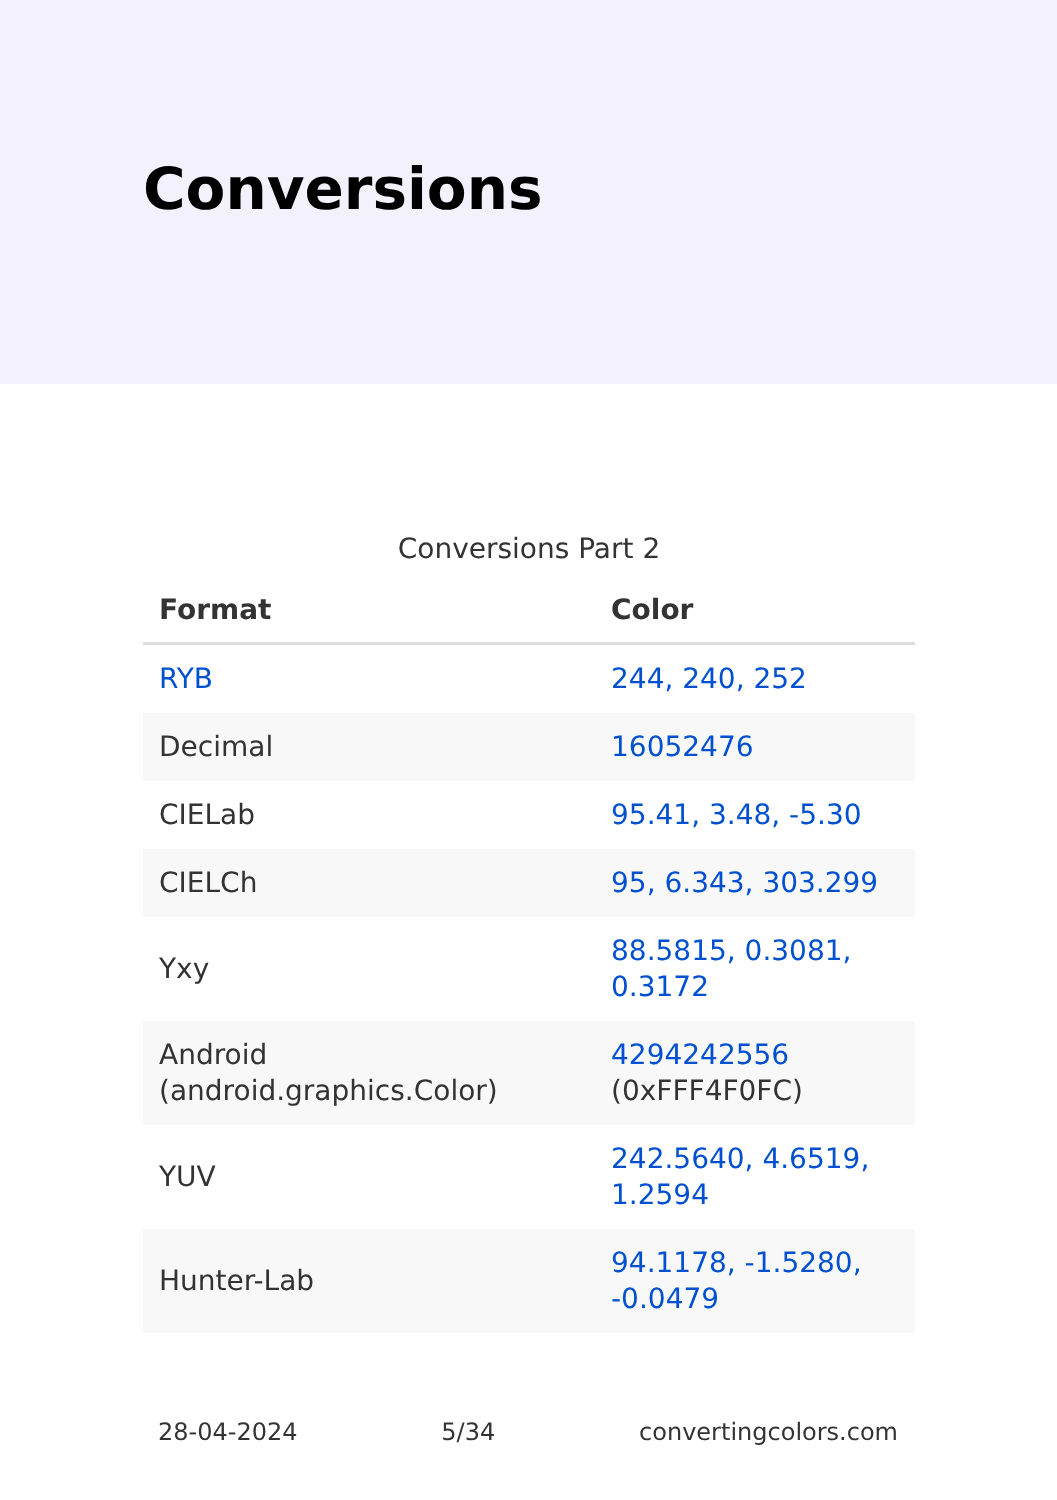Conversions
Conversions Part 2
| Format | Color |
| --- | --- |
| RYB | 244, 240, 252 |
| Decimal | 16052476 |
| CIELab | 95.41, 3.48, -5.30 |
| CIELCh | 95, 6.343, 303.299 |
| Yxy | 88.5815, 0.3081, 0.3172 |
| Android (android.graphics.Color) | 4294242556 (0xFFF4F0FC) |
| YUV | 242.5640, 4.6519, 1.2594 |
| Hunter-Lab | 94.1178, -1.5280, -0.0479 |
28-04-2024 5/34 convertingcolors.com